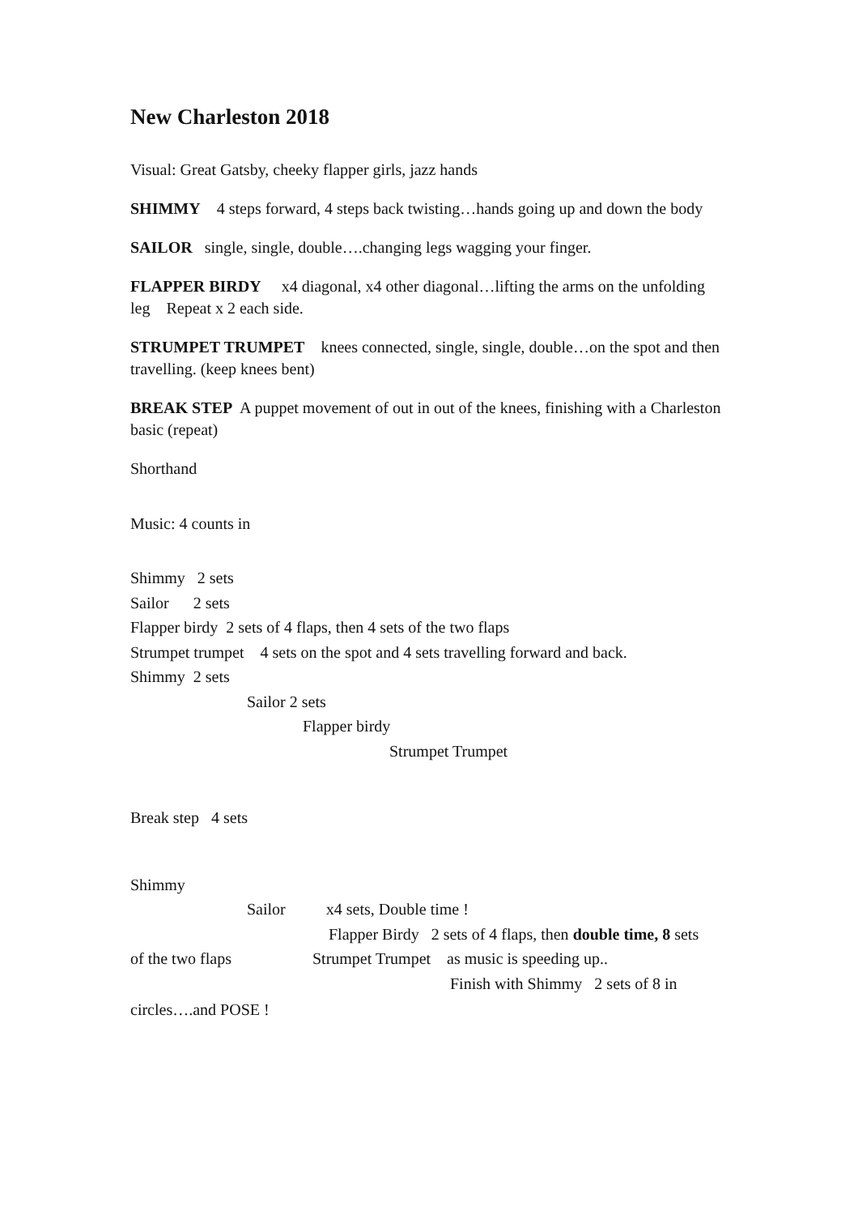New Charleston 2018
Visual: Great Gatsby, cheeky flapper girls, jazz hands
SHIMMY 4 steps forward, 4 steps back twisting…hands going up and down the body
SAILOR single, single, double….changing legs wagging your finger.
FLAPPER BIRDY x4 diagonal, x4 other diagonal…lifting the arms on the unfolding leg Repeat x 2 each side.
STRUMPET TRUMPET knees connected, single, single, double…on the spot and then travelling. (keep knees bent)
BREAK STEP A puppet movement of out in out of the knees, finishing with a Charleston basic (repeat)
Shorthand
Music: 4 counts in
Shimmy 2 sets
Sailor 2 sets
Flapper birdy 2 sets of 4 flaps, then 4 sets of the two flaps
Strumpet trumpet 4 sets on the spot and 4 sets travelling forward and back.
Shimmy 2 sets
Sailor 2 sets
Flapper birdy
Strumpet Trumpet
Break step 4 sets
Shimmy
Sailor x4 sets, Double time !
Flapper Birdy 2 sets of 4 flaps, then double time, 8 sets
of the two flaps Strumpet Trumpet as music is speeding up..
Finish with Shimmy 2 sets of 8 in
circles….and POSE !